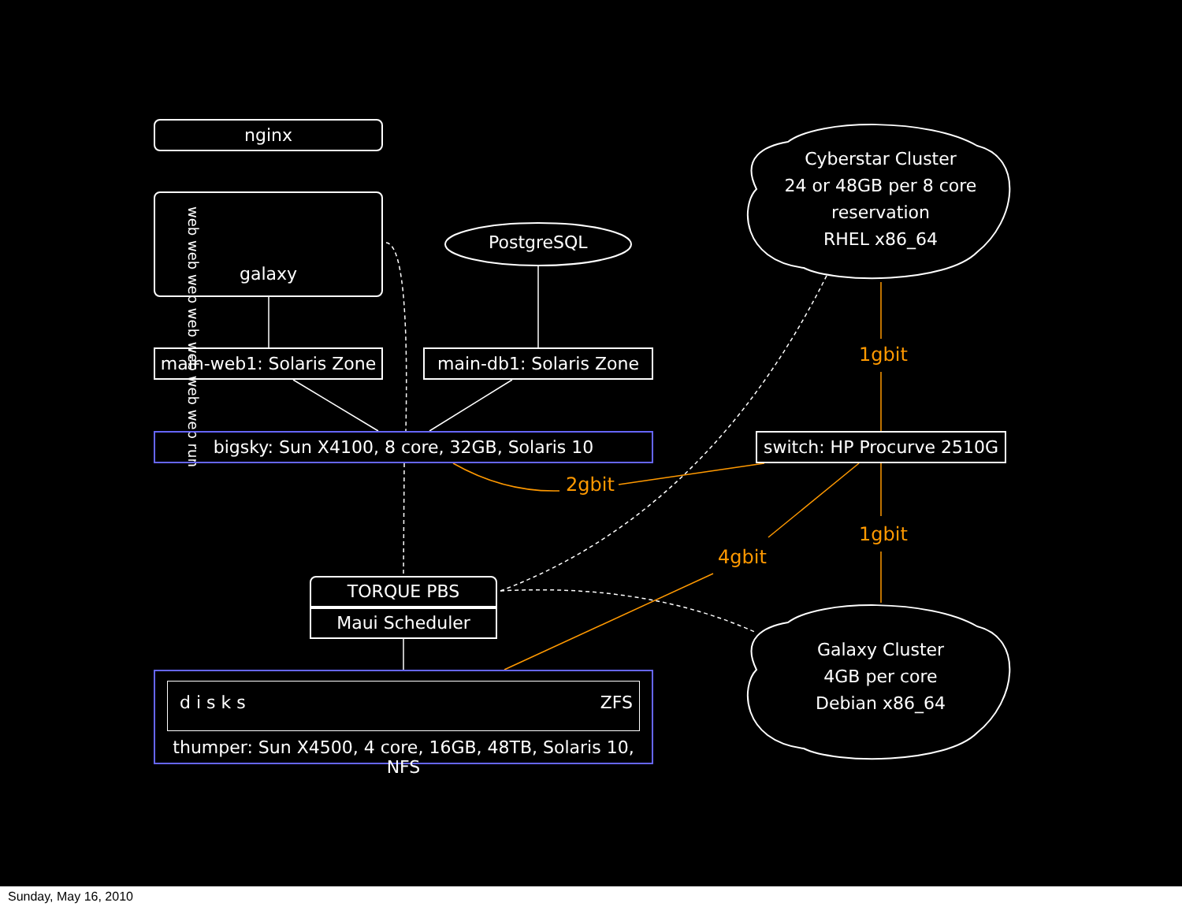nginx
galaxy
web web web web web web web run
PostgreSQL
main-web1: Solaris Zone
main-db1: Solaris Zone
bigsky: Sun X4100, 8 core, 32GB, Solaris 10
switch: HP Procurve 2510G
Cyberstar Cluster
24 or 48GB per 8 core
reservation
RHEL x86_64
Galaxy Cluster
4GB per core
Debian x86_64
1gbit
1gbit
2gbit
4gbit
TORQUE PBS
Maui Scheduler
d i s k s ZFS
thumper: Sun X4500, 4 core, 16GB, 48TB, Solaris 10, NFS
Sunday, May 16, 2010